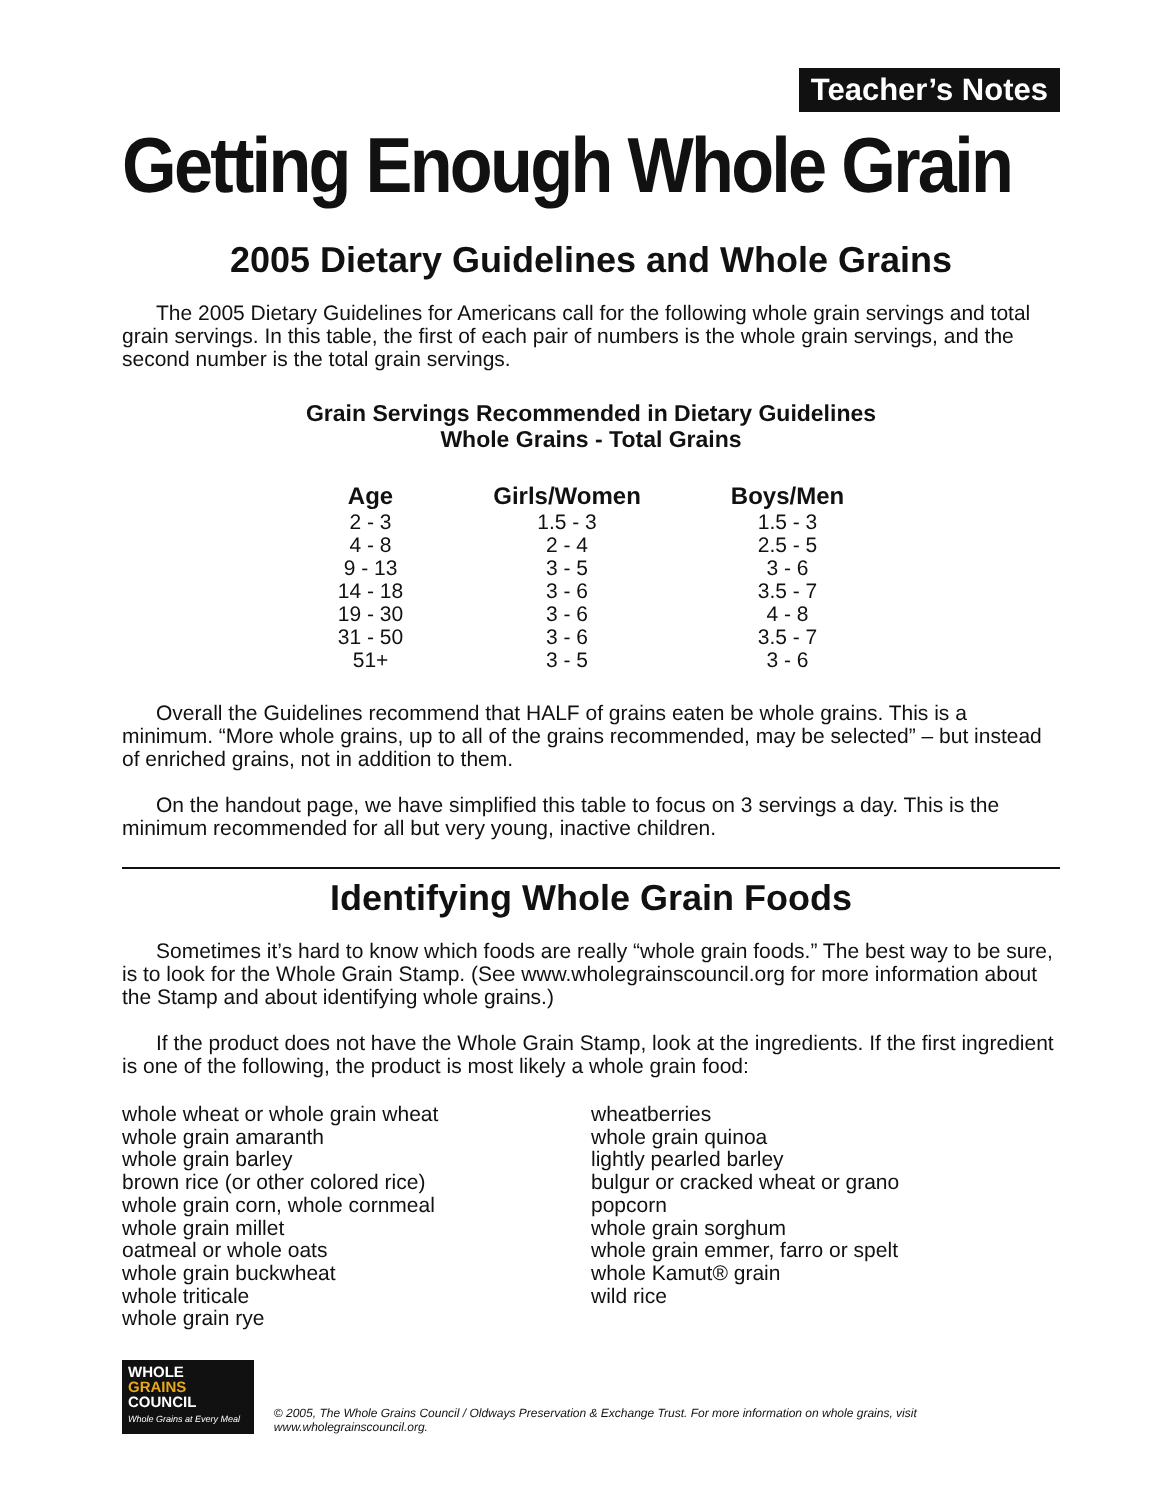Teacher’s Notes
Getting Enough Whole Grain
2005 Dietary Guidelines and Whole Grains
The 2005 Dietary Guidelines for Americans call for the following whole grain servings and total grain servings. In this table, the first of each pair of numbers is the whole grain servings, and the second number is the total grain servings.
Grain Servings Recommended in Dietary Guidelines
Whole Grains - Total Grains
| Age | Girls/Women | Boys/Men |
| --- | --- | --- |
| 2 - 3 | 1.5 - 3 | 1.5 - 3 |
| 4 - 8 | 2 - 4 | 2.5 - 5 |
| 9 - 13 | 3 - 5 | 3 - 6 |
| 14 - 18 | 3 - 6 | 3.5 - 7 |
| 19 - 30 | 3 - 6 | 4 - 8 |
| 31 - 50 | 3 - 6 | 3.5 - 7 |
| 51+ | 3 - 5 | 3 - 6 |
Overall the Guidelines recommend that HALF of grains eaten be whole grains. This is a minimum. “More whole grains, up to all of the grains recommended, may be selected” – but instead of enriched grains, not in addition to them.
On the handout page, we have simplified this table to focus on 3 servings a day. This is the minimum recommended for all but very young, inactive children.
Identifying Whole Grain Foods
Sometimes it’s hard to know which foods are really “whole grain foods.” The best way to be sure, is to look for the Whole Grain Stamp. (See www.wholegrainscouncil.org for more information about the Stamp and about identifying whole grains.)
If the product does not have the Whole Grain Stamp, look at the ingredients. If the first ingredient is one of the following, the product is most likely a whole grain food:
whole wheat or whole grain wheat
whole grain amaranth
whole grain barley
brown rice (or other colored rice)
whole grain corn, whole cornmeal
whole grain millet
oatmeal or whole oats
whole grain buckwheat
whole triticale
whole grain rye
wheatberries
whole grain quinoa
lightly pearled barley
bulgur or cracked wheat or grano
popcorn
whole grain sorghum
whole grain emmer, farro or spelt
whole Kamut® grain
wild rice
WHOLE
GRAINS
COUNCIL
Whole Grains at Every Meal
© 2005, The Whole Grains Council / Oldways Preservation & Exchange Trust. For more information on whole grains, visit www.wholegrainscouncil.org.